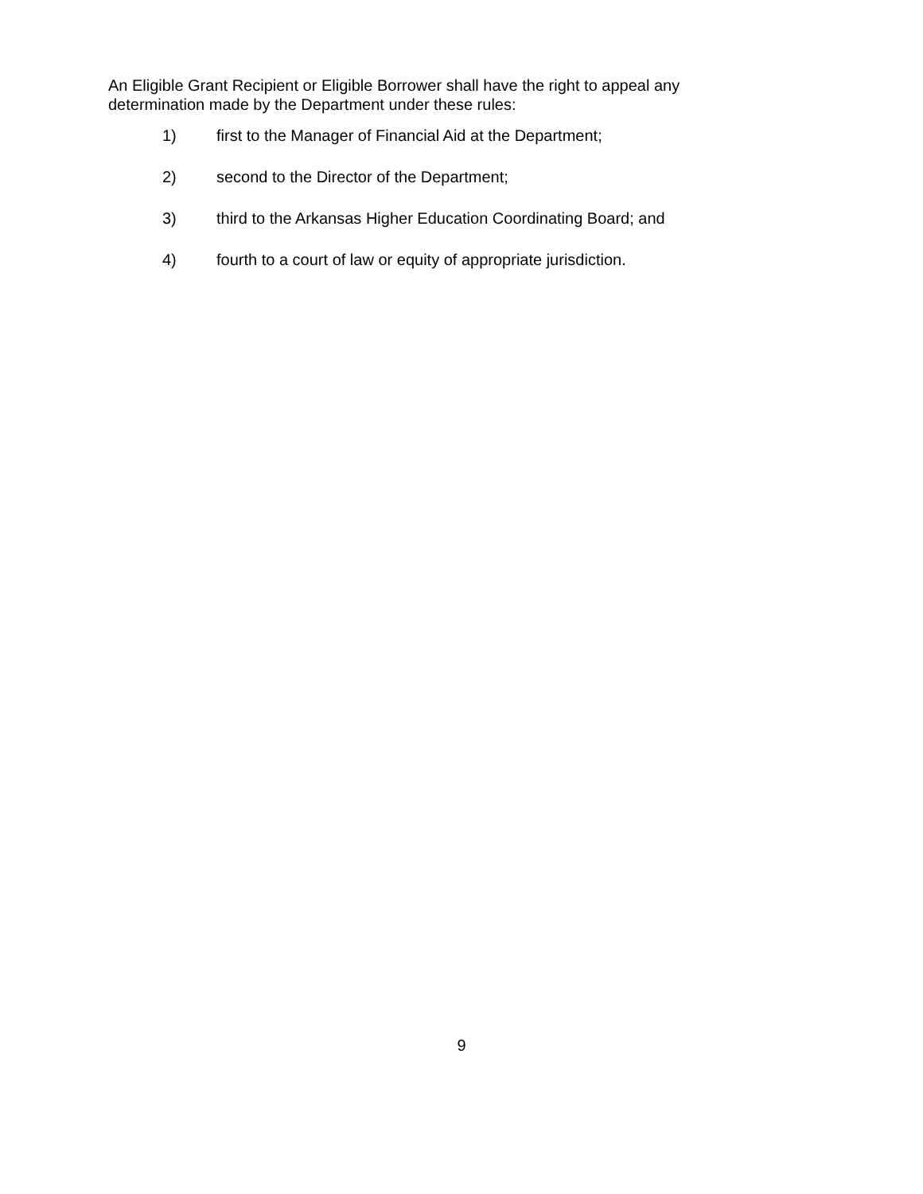An Eligible Grant Recipient or Eligible Borrower shall have the right to appeal any determination made by the Department under these rules:
1) first to the Manager of Financial Aid at the Department;
2) second to the Director of the Department;
3) third to the Arkansas Higher Education Coordinating Board; and
4) fourth to a court of law or equity of appropriate jurisdiction.
9